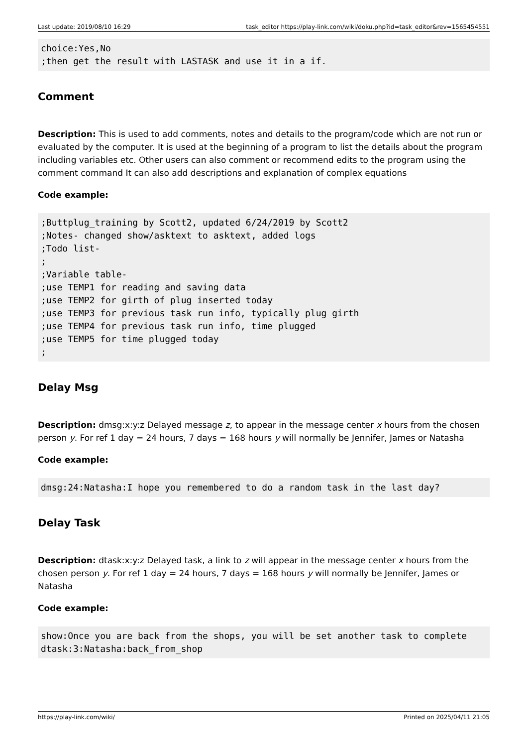Last update: 2019/08/10 16:29 task_editor https://play-link.com/wiki/doku.php?id=task_editor&rev=1565454551
choice:Yes,No
;then get the result with LASTASK and use it in a if.
Comment
Description: This is used to add comments, notes and details to the program/code which are not run or evaluated by the computer. It is used at the beginning of a program to list the details about the program including variables etc. Other users can also comment or recommend edits to the program using the comment command It can also add descriptions and explanation of complex equations
Code example:
;Buttplug_training by Scott2, updated 6/24/2019 by Scott2
;Notes- changed show/asktext to asktext, added logs
;Todo list-
;
;Variable table-
;use TEMP1 for reading and saving data
;use TEMP2 for girth of plug inserted today
;use TEMP3 for previous task run info, typically plug girth
;use TEMP4 for previous task run info, time plugged
;use TEMP5 for time plugged today
;
Delay Msg
Description: dmsg:x:y:z Delayed message z, to appear in the message center x hours from the chosen person y. For ref 1 day = 24 hours, 7 days = 168 hours y will normally be Jennifer, James or Natasha
Code example:
dmsg:24:Natasha:I hope you remembered to do a random task in the last day?
Delay Task
Description: dtask:x:y:z Delayed task, a link to z will appear in the message center x hours from the chosen person y. For ref 1 day = 24 hours, 7 days = 168 hours y will normally be Jennifer, James or Natasha
Code example:
show:Once you are back from the shops, you will be set another task to complete
dtask:3:Natasha:back_from_shop
https://play-link.com/wiki/ Printed on 2025/04/11 21:05